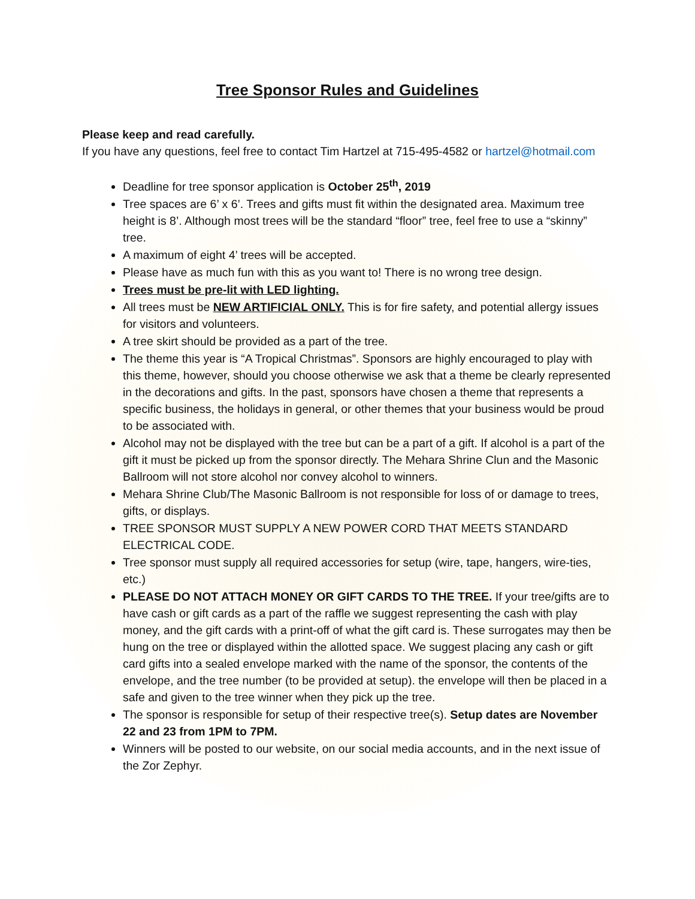Tree Sponsor Rules and Guidelines
Please keep and read carefully.
If you have any questions, feel free to contact Tim Hartzel at 715-495-4582 or hartzel@hotmail.com
Deadline for tree sponsor application is October 25<sup>th</sup>, 2019
Tree spaces are 6’ x 6’. Trees and gifts must fit within the designated area. Maximum tree height is 8’. Although most trees will be the standard “floor” tree, feel free to use a “skinny” tree.
A maximum of eight 4’ trees will be accepted.
Please have as much fun with this as you want to! There is no wrong tree design.
Trees must be pre-lit with LED lighting.
All trees must be NEW ARTIFICIAL ONLY. This is for fire safety, and potential allergy issues for visitors and volunteers.
A tree skirt should be provided as a part of the tree.
The theme this year is “A Tropical Christmas”. Sponsors are highly encouraged to play with this theme, however, should you choose otherwise we ask that a theme be clearly represented in the decorations and gifts. In the past, sponsors have chosen a theme that represents a specific business, the holidays in general, or other themes that your business would be proud to be associated with.
Alcohol may not be displayed with the tree but can be a part of a gift. If alcohol is a part of the gift it must be picked up from the sponsor directly. The Mehara Shrine Clun and the Masonic Ballroom will not store alcohol nor convey alcohol to winners.
Mehara Shrine Club/The Masonic Ballroom is not responsible for loss of or damage to trees, gifts, or displays.
TREE SPONSOR MUST SUPPLY A NEW POWER CORD THAT MEETS STANDARD ELECTRICAL CODE.
Tree sponsor must supply all required accessories for setup (wire, tape, hangers, wire-ties, etc.)
PLEASE DO NOT ATTACH MONEY OR GIFT CARDS TO THE TREE. If your tree/gifts are to have cash or gift cards as a part of the raffle we suggest representing the cash with play money, and the gift cards with a print-off of what the gift card is. These surrogates may then be hung on the tree or displayed within the allotted space. We suggest placing any cash or gift card gifts into a sealed envelope marked with the name of the sponsor, the contents of the envelope, and the tree number (to be provided at setup). the envelope will then be placed in a safe and given to the tree winner when they pick up the tree.
The sponsor is responsible for setup of their respective tree(s). Setup dates are November 22 and 23 from 1PM to 7PM.
Winners will be posted to our website, on our social media accounts, and in the next issue of the Zor Zephyr.